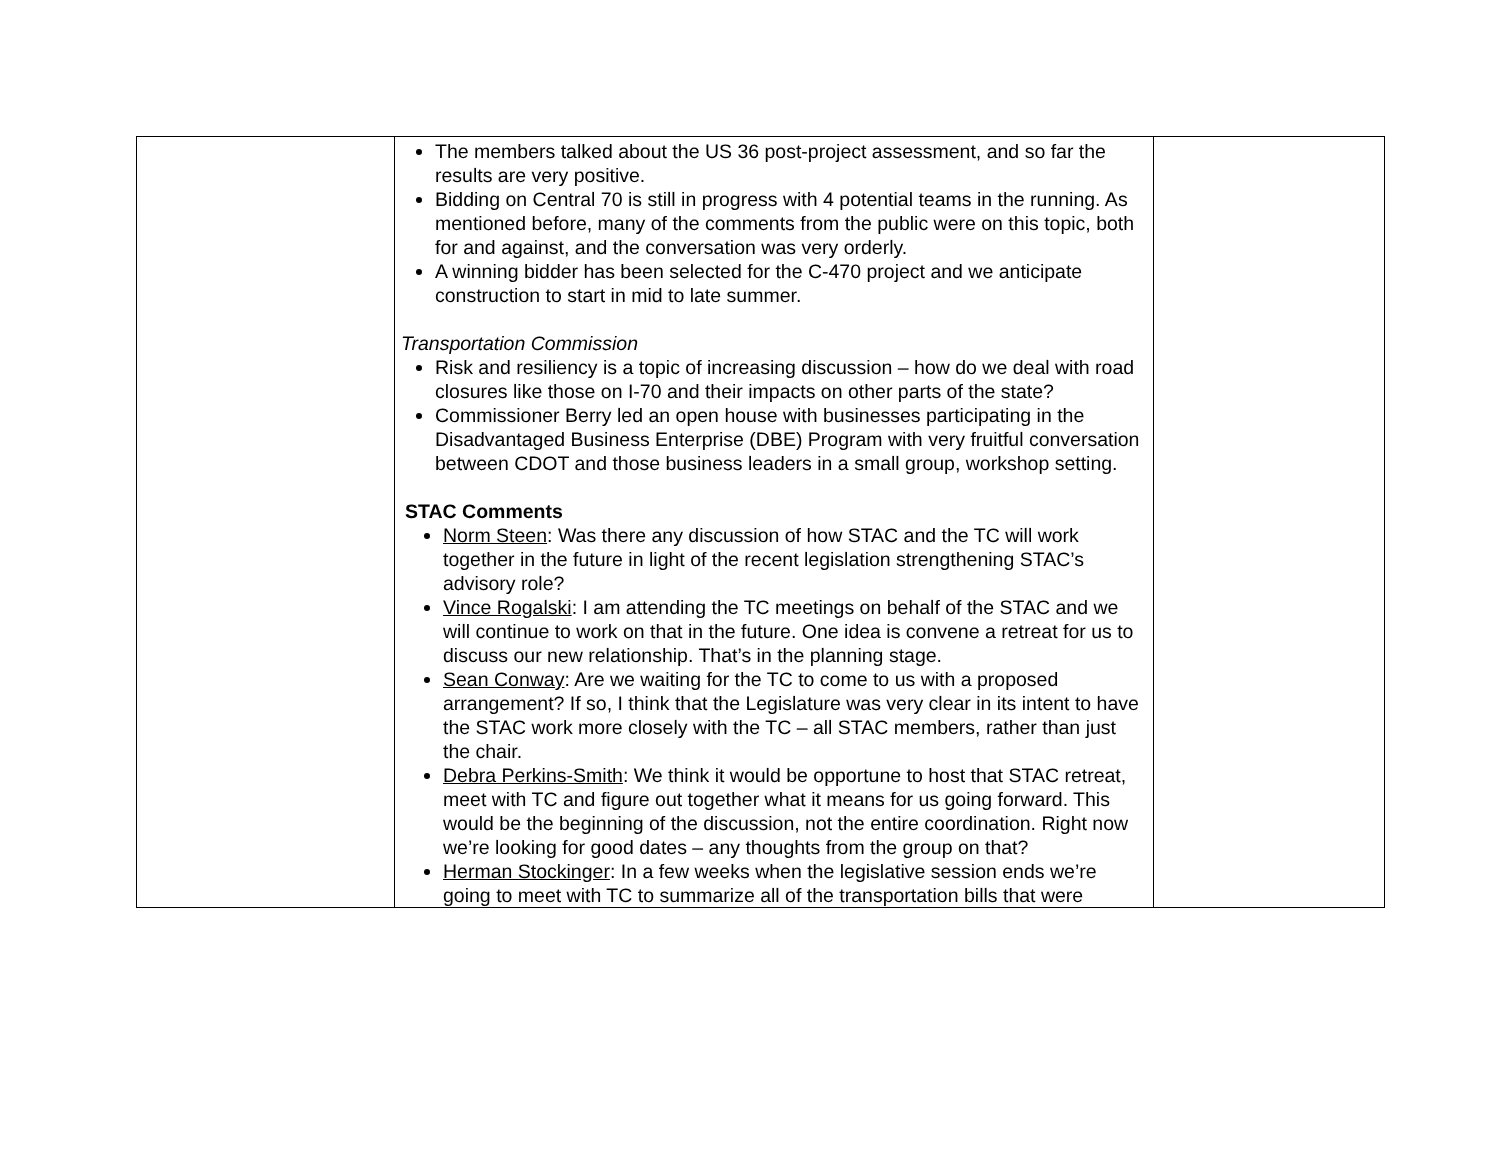| | The members talked about the US 36 post-project assessment, and so far the results are very positive. Bidding on Central 70 is still in progress with 4 potential teams in the running. As mentioned before, many of the comments from the public were on this topic, both for and against, and the conversation was very orderly. A winning bidder has been selected for the C-470 project and we anticipate construction to start in mid to late summer. Transportation Commission Risk and resiliency is a topic of increasing discussion – how do we deal with road closures like those on I-70 and their impacts on other parts of the state? Commissioner Berry led an open house with businesses participating in the Disadvantaged Business Enterprise (DBE) Program with very fruitful conversation between CDOT and those business leaders in a small group, workshop setting. STAC Comments Norm Steen : Was there any discussion of how STAC and the TC will work together in the future in light of the recent legislation strengthening STAC’s advisory role? Vince Rogalski : I am attending the TC meetings on behalf of the STAC and we will continue to work on that in the future. One idea is convene a retreat for us to discuss our new relationship. That’s in the planning stage. Sean Conway : Are we waiting for the TC to come to us with a proposed arrangement? If so, I think that the Legislature was very clear in its intent to have the STAC work more closely with the TC – all STAC members, rather than just the chair. Debra Perkins-Smith : We think it would be opportune to host that STAC retreat, meet with TC and figure out together what it means for us going forward. This would be the beginning of the discussion, not the entire coordination. Right now we’re looking for good dates – any thoughts from the group on that? Herman Stockinger : In a few weeks when the legislative session ends we’re going to meet with TC to summarize all of the transportation bills that were | |